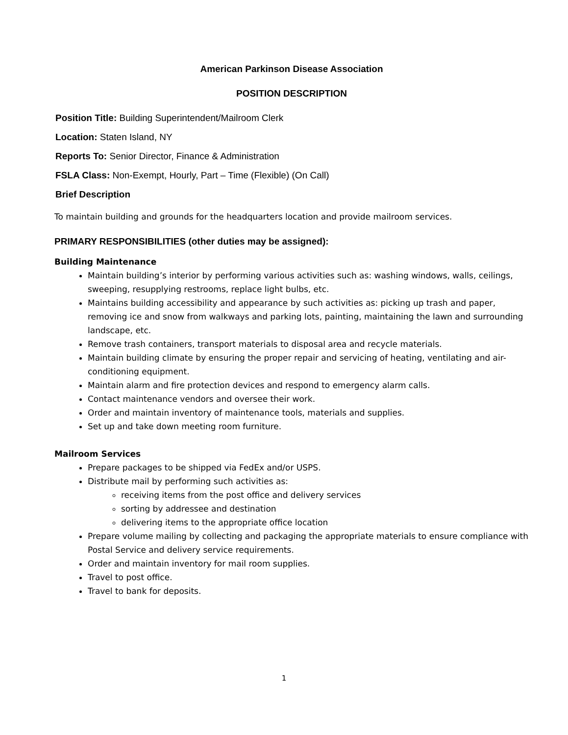American Parkinson Disease Association
POSITION DESCRIPTION
Position Title: Building Superintendent/Mailroom Clerk
Location: Staten Island, NY
Reports To: Senior Director, Finance & Administration
FSLA Class: Non-Exempt, Hourly, Part – Time (Flexible) (On Call)
Brief Description
To maintain building and grounds for the headquarters location and provide mailroom services.
PRIMARY RESPONSIBILITIES (other duties may be assigned):
Building Maintenance
Maintain building’s interior by performing various activities such as: washing windows, walls, ceilings, sweeping, resupplying restrooms, replace light bulbs, etc.
Maintains building accessibility and appearance by such activities as: picking up trash and paper, removing ice and snow from walkways and parking lots, painting, maintaining the lawn and surrounding landscape, etc.
Remove trash containers, transport materials to disposal area and recycle materials.
Maintain building climate by ensuring the proper repair and servicing of heating, ventilating and air-conditioning equipment.
Maintain alarm and fire protection devices and respond to emergency alarm calls.
Contact maintenance vendors and oversee their work.
Order and maintain inventory of maintenance tools, materials and supplies.
Set up and take down meeting room furniture.
Mailroom Services
Prepare packages to be shipped via FedEx and/or USPS.
Distribute mail by performing such activities as:
receiving items from the post office and delivery services
sorting by addressee and destination
delivering items to the appropriate office location
Prepare volume mailing by collecting and packaging the appropriate materials to ensure compliance with Postal Service and delivery service requirements.
Order and maintain inventory for mail room supplies.
Travel to post office.
Travel to bank for deposits.
1